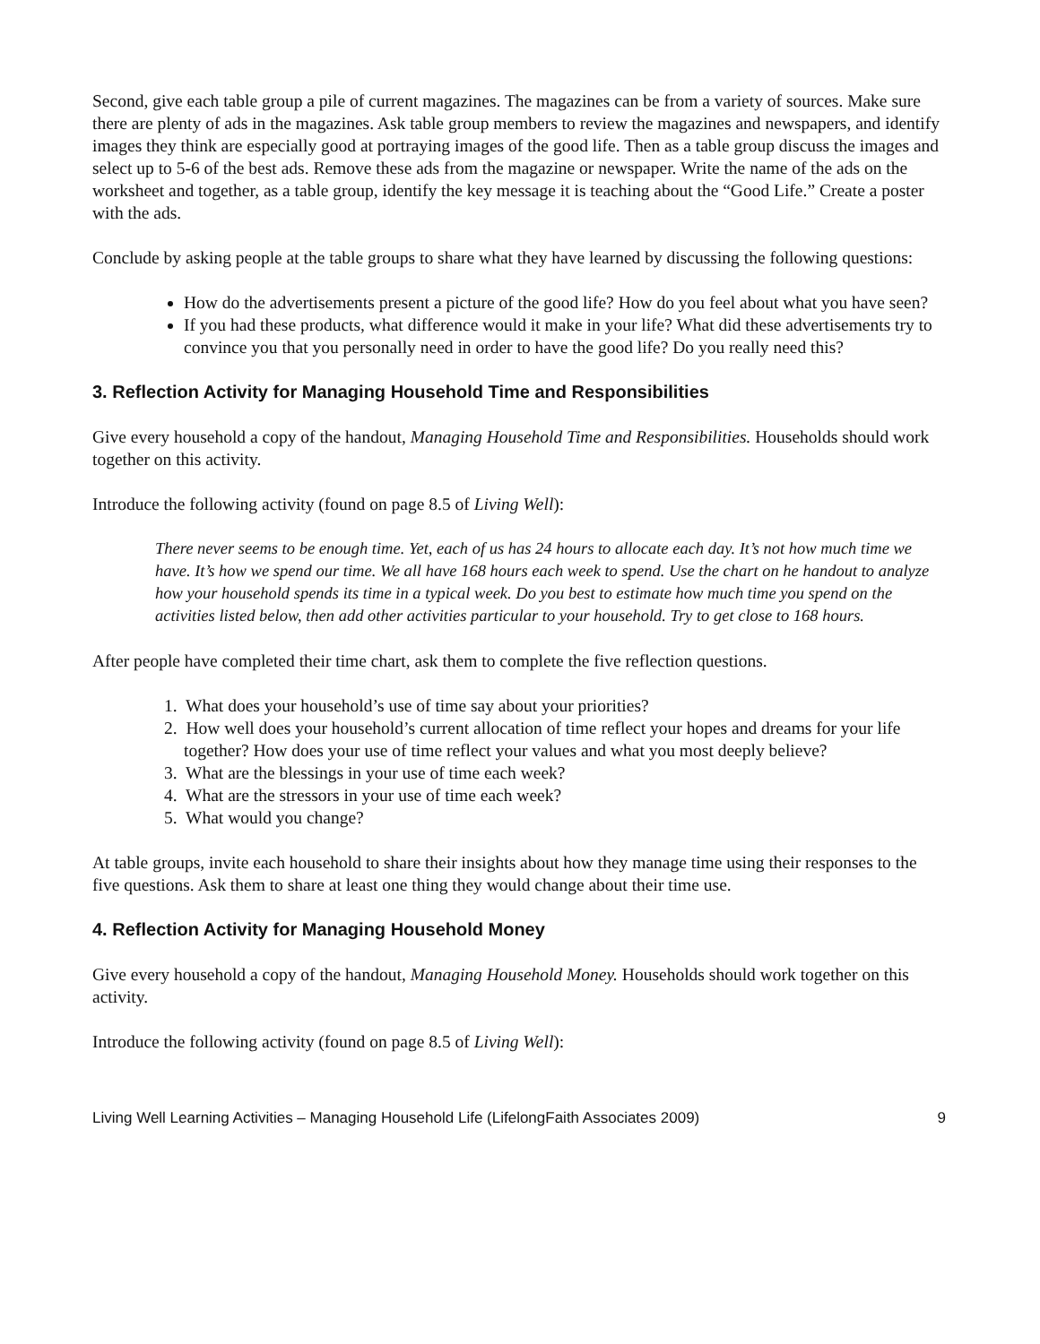Second, give each table group a pile of current magazines. The magazines can be from a variety of sources. Make sure there are plenty of ads in the magazines. Ask table group members to review the magazines and newspapers, and identify images they think are especially good at portraying images of the good life. Then as a table group discuss the images and select up to 5-6 of the best ads. Remove these ads from the magazine or newspaper. Write the name of the ads on the worksheet and together, as a table group, identify the key message it is teaching about the “Good Life.” Create a poster with the ads.
Conclude by asking people at the table groups to share what they have learned by discussing the following questions:
How do the advertisements present a picture of the good life? How do you feel about what you have seen?
If you had these products, what difference would it make in your life? What did these advertisements try to convince you that you personally need in order to have the good life? Do you really need this?
3. Reflection Activity for Managing Household Time and Responsibilities
Give every household a copy of the handout, Managing Household Time and Responsibilities. Households should work together on this activity.
Introduce the following activity (found on page 8.5 of Living Well):
There never seems to be enough time. Yet, each of us has 24 hours to allocate each day. It’s not how much time we have. It’s how we spend our time. We all have 168 hours each week to spend. Use the chart on he handout to analyze how your household spends its time in a typical week. Do you best to estimate how much time you spend on the activities listed below, then add other activities particular to your household. Try to get close to 168 hours.
After people have completed their time chart, ask them to complete the five reflection questions.
1. What does your household’s use of time say about your priorities?
2. How well does your household’s current allocation of time reflect your hopes and dreams for your life together? How does your use of time reflect your values and what you most deeply believe?
3. What are the blessings in your use of time each week?
4. What are the stressors in your use of time each week?
5. What would you change?
At table groups, invite each household to share their insights about how they manage time using their responses to the five questions. Ask them to share at least one thing they would change about their time use.
4. Reflection Activity for Managing Household Money
Give every household a copy of the handout, Managing Household Money. Households should work together on this activity.
Introduce the following activity (found on page 8.5 of Living Well):
Living Well Learning Activities – Managing Household Life (LifelongFaith Associates 2009) 9